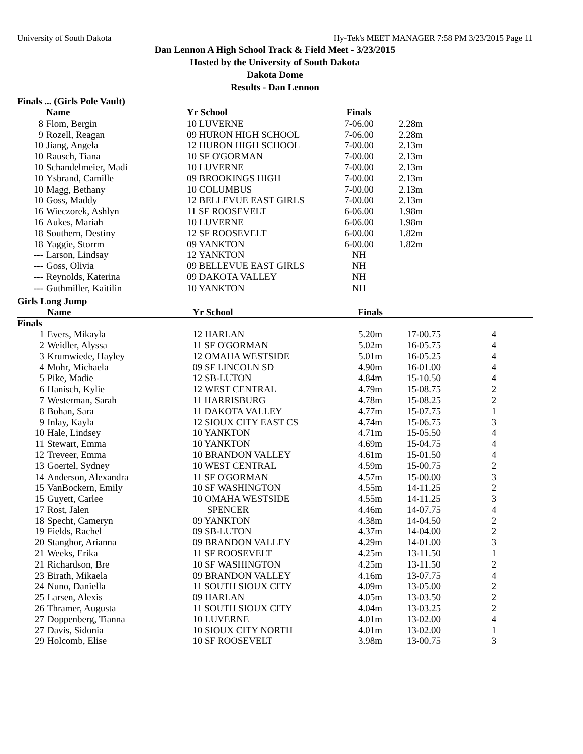University of South Dakota Hy-Tek's MEET MANAGER 7:58 PM 3/23/2015 Page 11
Dan Lennon A High School Track & Field Meet - 3/23/2015
Hosted by the University of South Dakota
Dakota Dome
Results - Dan Lennon
Finals ... (Girls Pole Vault)
| | Name | Yr School | Finals | | |
| --- | --- | --- | --- | --- | --- |
| 8 | Flom, Bergin | 10 LUVERNE | 7-06.00 | 2.28m | |
| 9 | Rozell, Reagan | 09 HURON HIGH SCHOOL | 7-06.00 | 2.28m | |
| 10 | Jiang, Angela | 12 HURON HIGH SCHOOL | 7-00.00 | 2.13m | |
| 10 | Rausch, Tiana | 10 SF O'GORMAN | 7-00.00 | 2.13m | |
| 10 | Schandelmeier, Madi | 10 LUVERNE | 7-00.00 | 2.13m | |
| 10 | Ysbrand, Camille | 09 BROOKINGS HIGH | 7-00.00 | 2.13m | |
| 10 | Magg, Bethany | 10 COLUMBUS | 7-00.00 | 2.13m | |
| 10 | Goss, Maddy | 12 BELLEVUE EAST GIRLS | 7-00.00 | 2.13m | |
| 16 | Wieczorek, Ashlyn | 11 SF ROOSEVELT | 6-06.00 | 1.98m | |
| 16 | Aukes, Mariah | 10 LUVERNE | 6-06.00 | 1.98m | |
| 18 | Southern, Destiny | 12 SF ROOSEVELT | 6-00.00 | 1.82m | |
| 18 | Yaggie, Storrm | 09 YANKTON | 6-00.00 | 1.82m | |
| --- | Larson, Lindsay | 12 YANKTON | NH | | |
| --- | Goss, Olivia | 09 BELLEVUE EAST GIRLS | NH | | |
| --- | Reynolds, Katerina | 09 DAKOTA VALLEY | NH | | |
| --- | Guthmiller, Kaitilin | 10 YANKTON | NH | | |
Girls Long Jump
| | Name | Yr School | Finals | | |
| --- | --- | --- | --- | --- | --- |
| Finals | | | | | |
| 1 | Evers, Mikayla | 12 HARLAN | 5.20m | 17-00.75 | 4 |
| 2 | Weidler, Alyssa | 11 SF O'GORMAN | 5.02m | 16-05.75 | 4 |
| 3 | Krumwiede, Hayley | 12 OMAHA WESTSIDE | 5.01m | 16-05.25 | 4 |
| 4 | Mohr, Michaela | 09 SF LINCOLN SD | 4.90m | 16-01.00 | 4 |
| 5 | Pike, Madie | 12 SB-LUTON | 4.84m | 15-10.50 | 4 |
| 6 | Hanisch, Kylie | 12 WEST CENTRAL | 4.79m | 15-08.75 | 2 |
| 7 | Westerman, Sarah | 11 HARRISBURG | 4.78m | 15-08.25 | 2 |
| 8 | Bohan, Sara | 11 DAKOTA VALLEY | 4.77m | 15-07.75 | 1 |
| 9 | Inlay, Kayla | 12 SIOUX CITY EAST CS | 4.74m | 15-06.75 | 3 |
| 10 | Hale, Lindsey | 10 YANKTON | 4.71m | 15-05.50 | 4 |
| 11 | Stewart, Emma | 10 YANKTON | 4.69m | 15-04.75 | 4 |
| 12 | Treveer, Emma | 10 BRANDON VALLEY | 4.61m | 15-01.50 | 4 |
| 13 | Goertel, Sydney | 10 WEST CENTRAL | 4.59m | 15-00.75 | 2 |
| 14 | Anderson, Alexandra | 11 SF O'GORMAN | 4.57m | 15-00.00 | 3 |
| 15 | VanBockern, Emily | 10 SF WASHINGTON | 4.55m | 14-11.25 | 2 |
| 15 | Guyett, Carlee | 10 OMAHA WESTSIDE | 4.55m | 14-11.25 | 3 |
| 17 | Rost, Jalen | SPENCER | 4.46m | 14-07.75 | 4 |
| 18 | Specht, Cameryn | 09 YANKTON | 4.38m | 14-04.50 | 2 |
| 19 | Fields, Rachel | 09 SB-LUTON | 4.37m | 14-04.00 | 2 |
| 20 | Stanghor, Arianna | 09 BRANDON VALLEY | 4.29m | 14-01.00 | 3 |
| 21 | Weeks, Erika | 11 SF ROOSEVELT | 4.25m | 13-11.50 | 1 |
| 21 | Richardson, Bre | 10 SF WASHINGTON | 4.25m | 13-11.50 | 2 |
| 23 | Birath, Mikaela | 09 BRANDON VALLEY | 4.16m | 13-07.75 | 4 |
| 24 | Nuno, Daniella | 11 SOUTH SIOUX CITY | 4.09m | 13-05.00 | 2 |
| 25 | Larsen, Alexis | 09 HARLAN | 4.05m | 13-03.50 | 2 |
| 26 | Thramer, Augusta | 11 SOUTH SIOUX CITY | 4.04m | 13-03.25 | 2 |
| 27 | Doppenberg, Tianna | 10 LUVERNE | 4.01m | 13-02.00 | 4 |
| 27 | Davis, Sidonia | 10 SIOUX CITY NORTH | 4.01m | 13-02.00 | 1 |
| 29 | Holcomb, Elise | 10 SF ROOSEVELT | 3.98m | 13-00.75 | 3 |